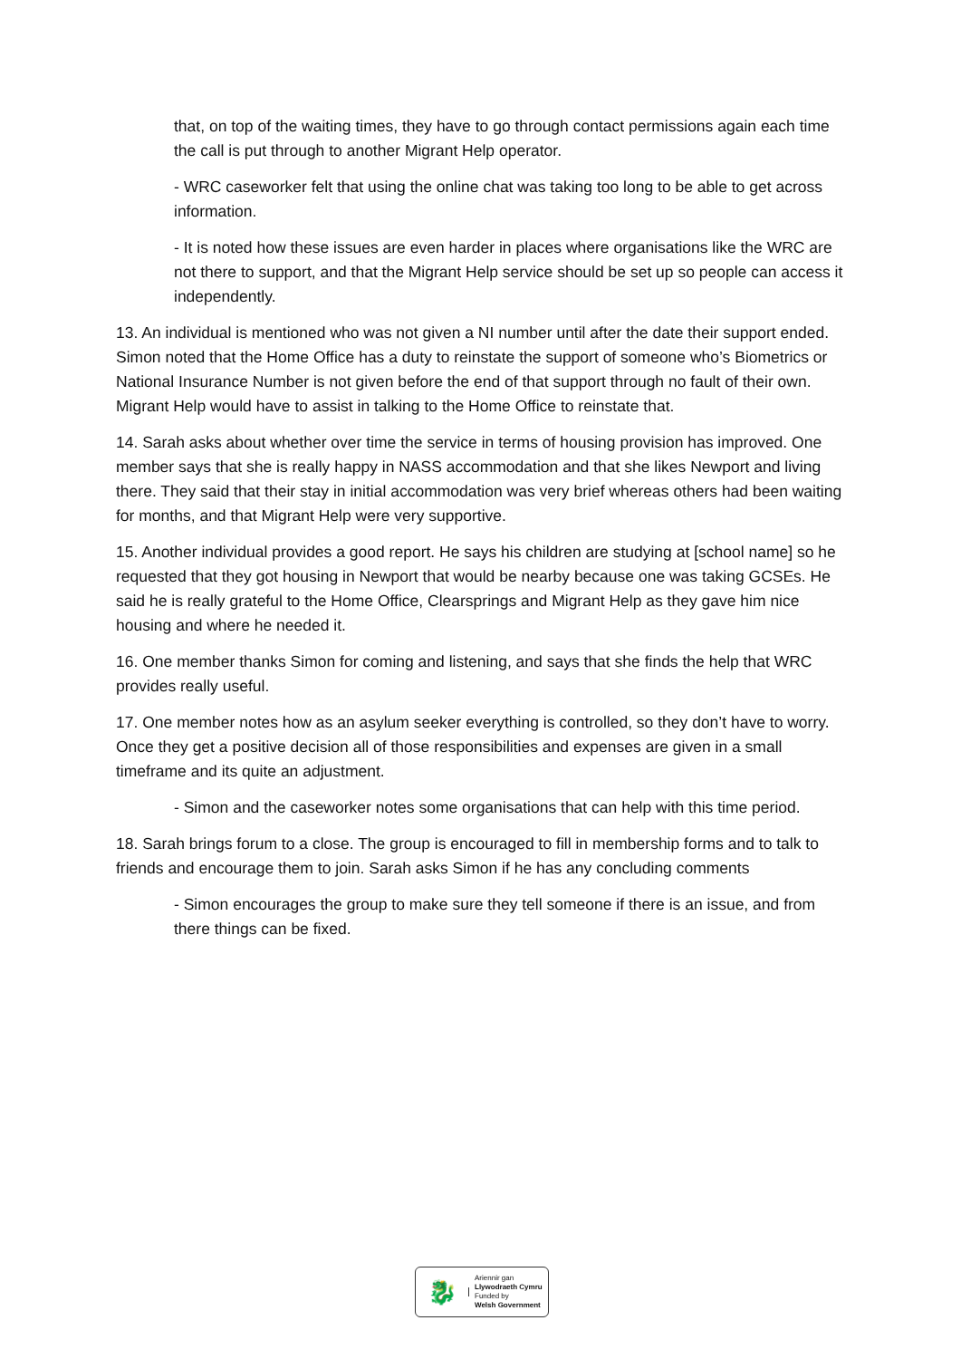that, on top of the waiting times, they have to go through contact permissions again each time the call is put through to another Migrant Help operator.
- WRC caseworker felt that using the online chat was taking too long to be able to get across information.
- It is noted how these issues are even harder in places where organisations like the WRC are not there to support, and that the Migrant Help service should be set up so people can access it independently.
13. An individual is mentioned who was not given a NI number until after the date their support ended. Simon noted that the Home Office has a duty to reinstate the support of someone who’s Biometrics or National Insurance Number is not given before the end of that support through no fault of their own. Migrant Help would have to assist in talking to the Home Office to reinstate that.
14. Sarah asks about whether over time the service in terms of housing provision has improved. One member says that she is really happy in NASS accommodation and that she likes Newport and living there. They said that their stay in initial accommodation was very brief whereas others had been waiting for months, and that Migrant Help were very supportive.
15. Another individual provides a good report. He says his children are studying at [school name] so he requested that they got housing in Newport that would be nearby because one was taking GCSEs. He said he is really grateful to the Home Office, Clearsprings and Migrant Help as they gave him nice housing and where he needed it.
16. One member thanks Simon for coming and listening, and says that she finds the help that WRC provides really useful.
17. One member notes how as an asylum seeker everything is controlled, so they don’t have to worry. Once they get a positive decision all of those responsibilities and expenses are given in a small timeframe and its quite an adjustment.
- Simon and the caseworker notes some organisations that can help with this time period.
18. Sarah brings forum to a close. The group is encouraged to fill in membership forms and to talk to friends and encourage them to join. Sarah asks Simon if he has any concluding comments
- Simon encourages the group to make sure they tell someone if there is an issue, and from there things can be fixed.
🐉
Ariennir gan
Llywodraeth Cymru
Funded by
Welsh Government